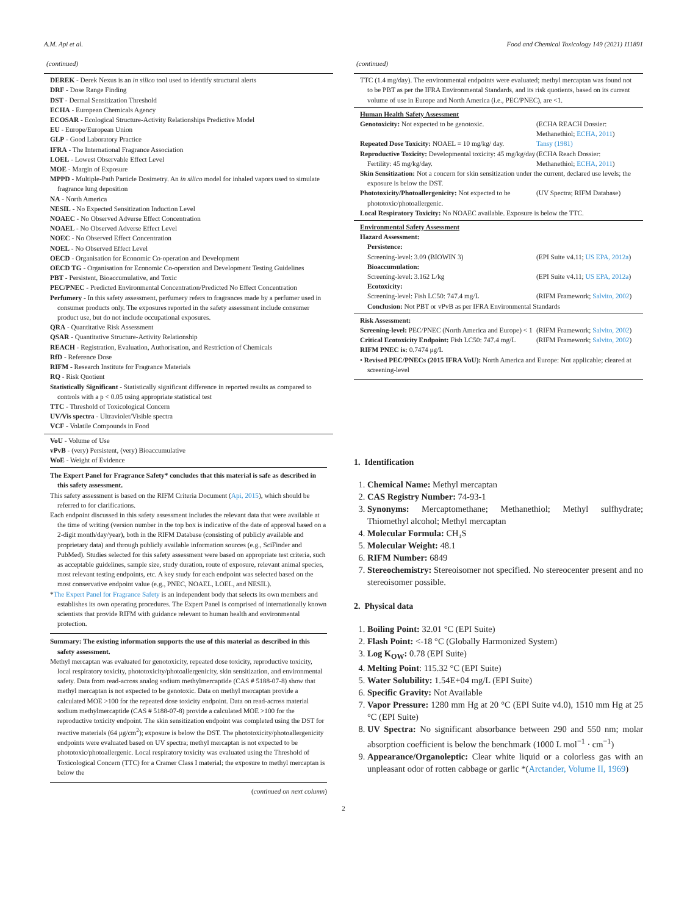A.M. Api et al. Food and Chemical Toxicology 149 (2021) 111891
(continued)
DEREK - Derek Nexus is an in silico tool used to identify structural alerts
DRF - Dose Range Finding
DST - Dermal Sensitization Threshold
ECHA - European Chemicals Agency
ECOSAR - Ecological Structure-Activity Relationships Predictive Model
EU - Europe/European Union
GLP - Good Laboratory Practice
IFRA - The International Fragrance Association
LOEL - Lowest Observable Effect Level
MOE - Margin of Exposure
MPPD - Multiple-Path Particle Dosimetry. An in silico model for inhaled vapors used to simulate fragrance lung deposition
NA - North America
NESIL - No Expected Sensitization Induction Level
NOAEC - No Observed Adverse Effect Concentration
NOAEL - No Observed Adverse Effect Level
NOEC - No Observed Effect Concentration
NOEL - No Observed Effect Level
OECD - Organisation for Economic Co-operation and Development
OECD TG - Organisation for Economic Co-operation and Development Testing Guidelines
PBT - Persistent, Bioaccumulative, and Toxic
PEC/PNEC - Predicted Environmental Concentration/Predicted No Effect Concentration
Perfumery - In this safety assessment, perfumery refers to fragrances made by a perfumer used in consumer products only. The exposures reported in the safety assessment include consumer product use, but do not include occupational exposures.
QRA - Quantitative Risk Assessment
QSAR - Quantitative Structure-Activity Relationship
REACH - Registration, Evaluation, Authorisation, and Restriction of Chemicals
RfD - Reference Dose
RIFM - Research Institute for Fragrance Materials
RQ - Risk Quotient
Statistically Significant - Statistically significant difference in reported results as compared to controls with a p < 0.05 using appropriate statistical test
TTC - Threshold of Toxicological Concern
UV/Vis spectra - Ultraviolet/Visible spectra
VCF - Volatile Compounds in Food
VoU - Volume of Use
vPvB - (very) Persistent, (very) Bioaccumulative
WoE - Weight of Evidence
The Expert Panel for Fragrance Safety* concludes that this material is safe as described in this safety assessment.
This safety assessment is based on the RIFM Criteria Document (Api, 2015), which should be referred to for clarifications.
Each endpoint discussed in this safety assessment includes the relevant data that were available at the time of writing (version number in the top box is indicative of the date of approval based on a 2-digit month/day/year), both in the RIFM Database (consisting of publicly available and proprietary data) and through publicly available information sources (e.g., SciFinder and PubMed). Studies selected for this safety assessment were based on appropriate test criteria, such as acceptable guidelines, sample size, study duration, route of exposure, relevant animal species, most relevant testing endpoints, etc. A key study for each endpoint was selected based on the most conservative endpoint value (e.g., PNEC, NOAEL, LOEL, and NESIL).
*The Expert Panel for Fragrance Safety is an independent body that selects its own members and establishes its own operating procedures. The Expert Panel is comprised of internationally known scientists that provide RIFM with guidance relevant to human health and environmental protection.
Summary: The existing information supports the use of this material as described in this safety assessment.
Methyl mercaptan was evaluated for genotoxicity, repeated dose toxicity, reproductive toxicity, local respiratory toxicity, phototoxicity/photoallergenicity, skin sensitization, and environmental safety. Data from read-across analog sodium methylmercaptide (CAS # 5188-07-8) show that methyl mercaptan is not expected to be genotoxic. Data on methyl mercaptan provide a calculated MOE >100 for the repeated dose toxicity endpoint. Data on read-across material sodium methylmercaptide (CAS # 5188-07-8) provide a calculated MOE >100 for the reproductive toxicity endpoint. The skin sensitization endpoint was completed using the DST for reactive materials (64 μg/cm<sup>2</sup>); exposure is below the DST. The phototoxicity/photoallergenicity endpoints were evaluated based on UV spectra; methyl mercaptan is not expected to be phototoxic/photoallergenic. Local respiratory toxicity was evaluated using the Threshold of Toxicological Concern (TTC) for a Cramer Class I material; the exposure to methyl mercaptan is below the
(continued on next column)
(continued)
TTC (1.4 mg/day). The environmental endpoints were evaluated; methyl mercaptan was found not to be PBT as per the IFRA Environmental Standards, and its risk quotients, based on its current volume of use in Europe and North America (i.e., PEC/PNEC), are <1.
| Human Health Safety Assessment | |
| Genotoxicity: Not expected to be genotoxic. | (ECHA REACH Dossier: Methanethiol; ECHA, 2011 ) |
| Repeated Dose Toxicity: NOAEL = 10 mg/kg/ day. | Tansy (1981) |
| Reproductive Toxicity: Developmental toxicity: 45 mg/kg/day Fertility: 45 mg/kg/day. | (ECHA Reach Dossier: Methanethiol; ECHA, 2011 ) |
| Skin Sensitization: Not a concern for skin sensitization under the current, declared use levels; the exposure is below the DST. | |
| Phototoxicity/Photoallergenicity: Not expected to be phototoxic/photoallergenic. | (UV Spectra; RIFM Database) |
| Local Respiratory Toxicity: No NOAEC available. Exposure is below the TTC. | |
| Environmental Safety Assessment | |
| Hazard Assessment: | |
| Persistence: | |
| Screening-level: 3.09 (BIOWIN 3) | (EPI Suite v4.11; US EPA, 2012a ) |
| Bioaccumulation: | |
| Screening-level: 3.162 L/kg | (EPI Suite v4.11; US EPA, 2012a ) |
| Ecotoxicity: | |
| Screening-level: Fish LC50: 747.4 mg/L | (RIFM Framework; Salvito, 2002 ) |
| Conclusion: Not PBT or vPvB as per IFRA Environmental Standards | |
| Risk Assessment: | |
| Screening-level: PEC/PNEC (North America and Europe) < 1 | (RIFM Framework; Salvito, 2002 ) |
| Critical Ecotoxicity Endpoint: Fish LC50: 747.4 mg/L | (RIFM Framework; Salvito, 2002 ) |
| RIFM PNEC is: 0.7474 μg/L | |
| • Revised PEC/PNECs (2015 IFRA VoU): North America and Europe: Not applicable; cleared at screening-level | |
1. Identification
1. Chemical Name: Methyl mercaptan
2. CAS Registry Number: 74-93-1
3. Synonyms: Mercaptomethane; Methanethiol; Methyl sulfhydrate; Thiomethyl alcohol; Methyl mercaptan
4. Molecular Formula: CH₄S
5. Molecular Weight: 48.1
6. RIFM Number: 6849
7. Stereochemistry: Stereoisomer not specified. No stereocenter present and no stereoisomer possible.
2. Physical data
1. Boiling Point: 32.01 °C (EPI Suite)
2. Flash Point: <-18 °C (Globally Harmonized System)
3. Log K<sub>OW</sub>: 0.78 (EPI Suite)
4. Melting Point: 115.32 °C (EPI Suite)
5. Water Solubility: 1.54E+04 mg/L (EPI Suite)
6. Specific Gravity: Not Available
7. Vapor Pressure: 1280 mm Hg at 20 °C (EPI Suite v4.0), 1510 mm Hg at 25 °C (EPI Suite)
8. UV Spectra: No significant absorbance between 290 and 550 nm; molar absorption coefficient is below the benchmark (1000 L mol<sup>−1</sup> · cm<sup>−1</sup>)
9. Appearance/Organoleptic: Clear white liquid or a colorless gas with an unpleasant odor of rotten cabbage or garlic *(Arctander, Volume II, 1969)
2